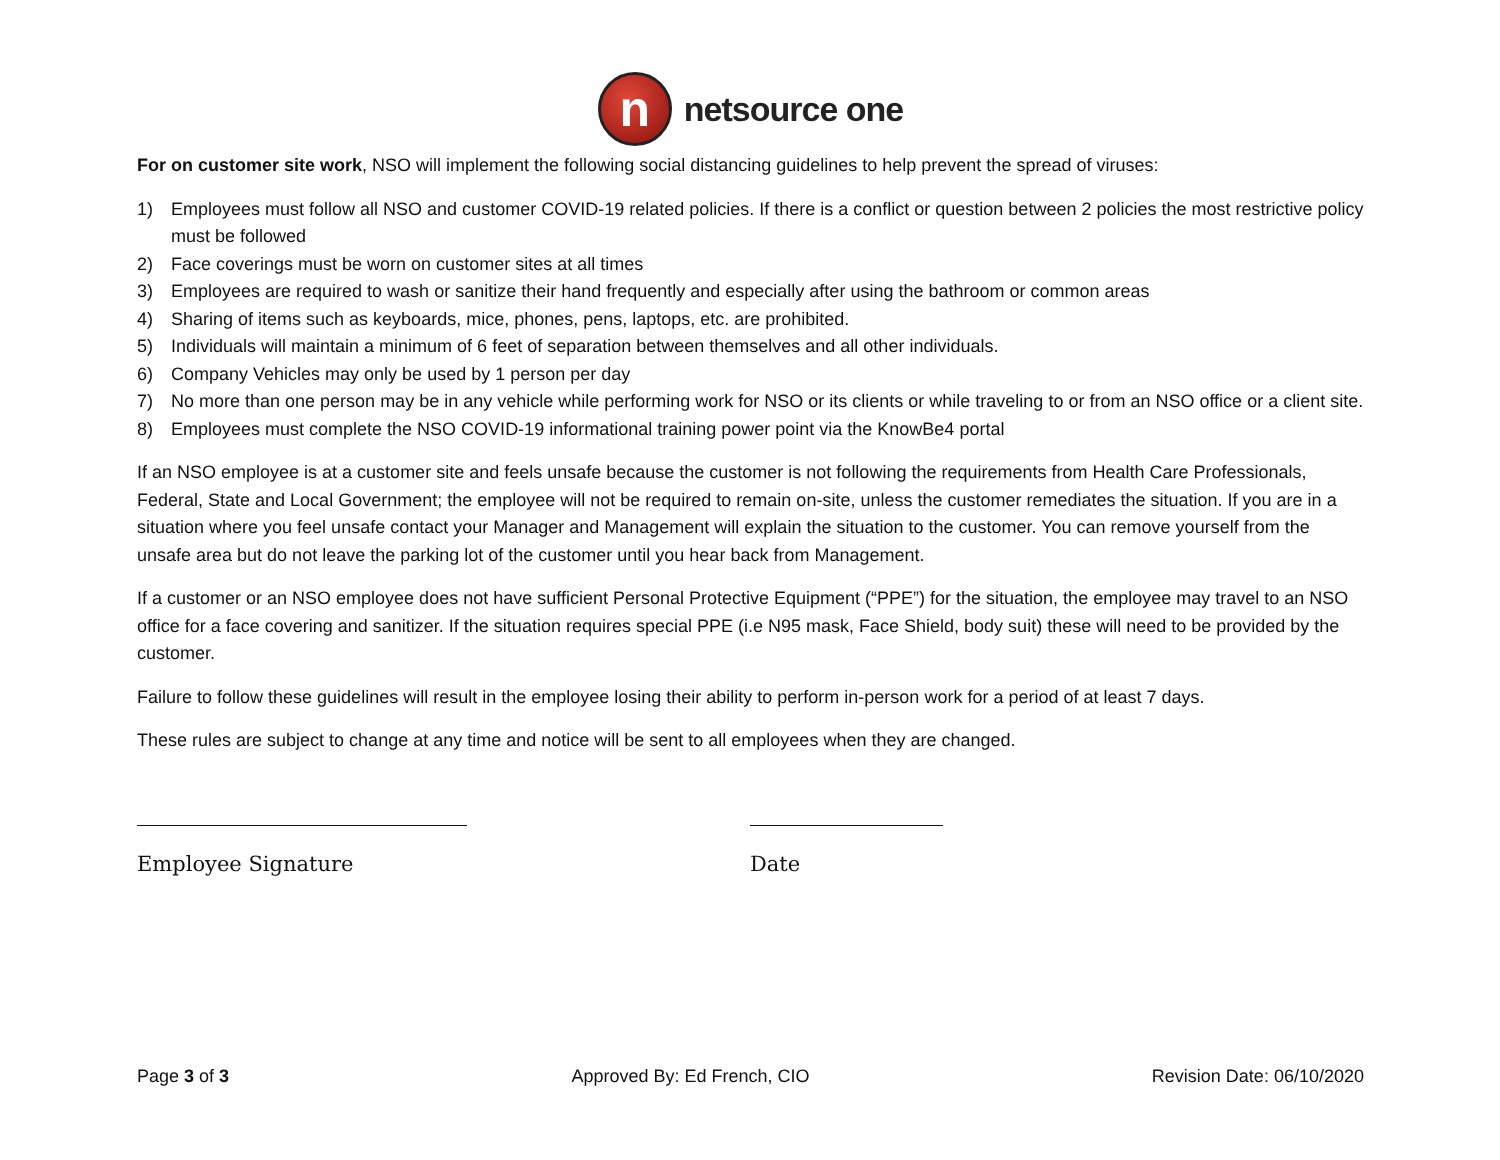n
netsource one
For on customer site work, NSO will implement the following social distancing guidelines to help prevent the spread of viruses:
1) Employees must follow all NSO and customer COVID-19 related policies. If there is a conflict or question between 2 policies the most restrictive policy must be followed
2) Face coverings must be worn on customer sites at all times
3) Employees are required to wash or sanitize their hand frequently and especially after using the bathroom or common areas
4) Sharing of items such as keyboards, mice, phones, pens, laptops, etc. are prohibited.
5) Individuals will maintain a minimum of 6 feet of separation between themselves and all other individuals.
6) Company Vehicles may only be used by 1 person per day
7) No more than one person may be in any vehicle while performing work for NSO or its clients or while traveling to or from an NSO office or a client site.
8) Employees must complete the NSO COVID-19 informational training power point via the KnowBe4 portal
If an NSO employee is at a customer site and feels unsafe because the customer is not following the requirements from Health Care Professionals, Federal, State and Local Government; the employee will not be required to remain on-site, unless the customer remediates the situation. If you are in a situation where you feel unsafe contact your Manager and Management will explain the situation to the customer. You can remove yourself from the unsafe area but do not leave the parking lot of the customer until you hear back from Management.
If a customer or an NSO employee does not have sufficient Personal Protective Equipment (“PPE”) for the situation, the employee may travel to an NSO office for a face covering and sanitizer. If the situation requires special PPE (i.e N95 mask, Face Shield, body suit) these will need to be provided by the customer.
Failure to follow these guidelines will result in the employee losing their ability to perform in-person work for a period of at least 7 days.
These rules are subject to change at any time and notice will be sent to all employees when they are changed.
Employee Signature Date
Page 3 of 3 Approved By: Ed French, CIO Revision Date: 06/10/2020